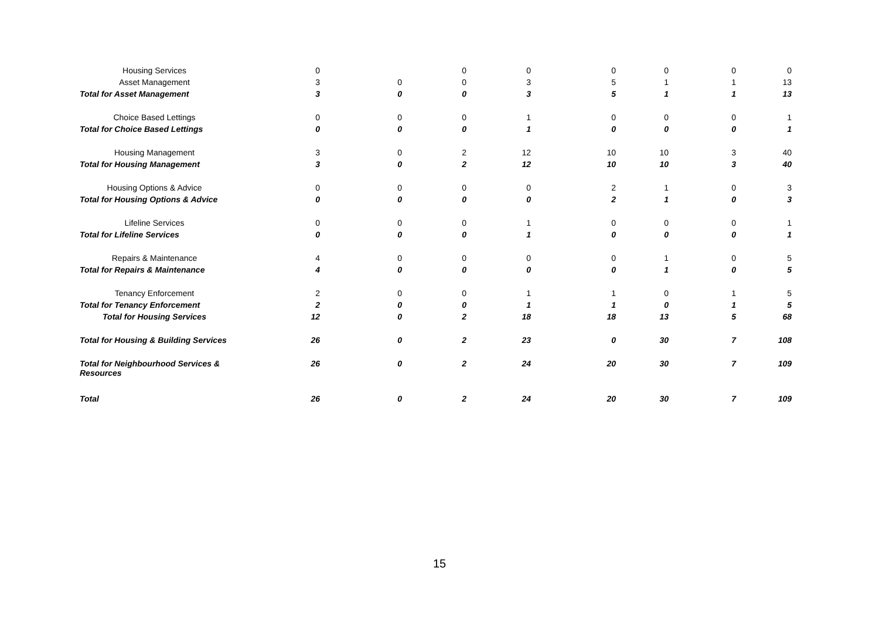| Housing Services | 0 | | 0 | 0 | 0 | 0 | 0 | 0 |
| Asset Management | 3 | 0 | 0 | 3 | 5 | 1 | 1 | 13 |
| Total for Asset Management | 3 | 0 | 0 | 3 | 5 | 1 | 1 | 13 |
| Choice Based Lettings | 0 | 0 | 0 | 1 | 0 | 0 | 0 | 1 |
| Total for Choice Based Lettings | 0 | 0 | 0 | 1 | 0 | 0 | 0 | 1 |
| Housing Management | 3 | 0 | 2 | 12 | 10 | 10 | 3 | 40 |
| Total for Housing Management | 3 | 0 | 2 | 12 | 10 | 10 | 3 | 40 |
| Housing Options & Advice | 0 | 0 | 0 | 0 | 2 | 1 | 0 | 3 |
| Total for Housing Options & Advice | 0 | 0 | 0 | 0 | 2 | 1 | 0 | 3 |
| Lifeline Services | 0 | 0 | 0 | 1 | 0 | 0 | 0 | 1 |
| Total for Lifeline Services | 0 | 0 | 0 | 1 | 0 | 0 | 0 | 1 |
| Repairs & Maintenance | 4 | 0 | 0 | 0 | 0 | 1 | 0 | 5 |
| Total for Repairs & Maintenance | 4 | 0 | 0 | 0 | 0 | 1 | 0 | 5 |
| Tenancy Enforcement | 2 | 0 | 0 | 1 | 1 | 0 | 1 | 5 |
| Total for Tenancy Enforcement | 2 | 0 | 0 | 1 | 1 | 0 | 1 | 5 |
| Total for Housing Services | 12 | 0 | 2 | 18 | 18 | 13 | 5 | 68 |
| Total for Housing & Building Services | 26 | 0 | 2 | 23 | 0 | 30 | 7 | 108 |
| Total for Neighbourhood Services & Resources | 26 | 0 | 2 | 24 | 20 | 30 | 7 | 109 |
| Total | 26 | 0 | 2 | 24 | 20 | 30 | 7 | 109 |
15